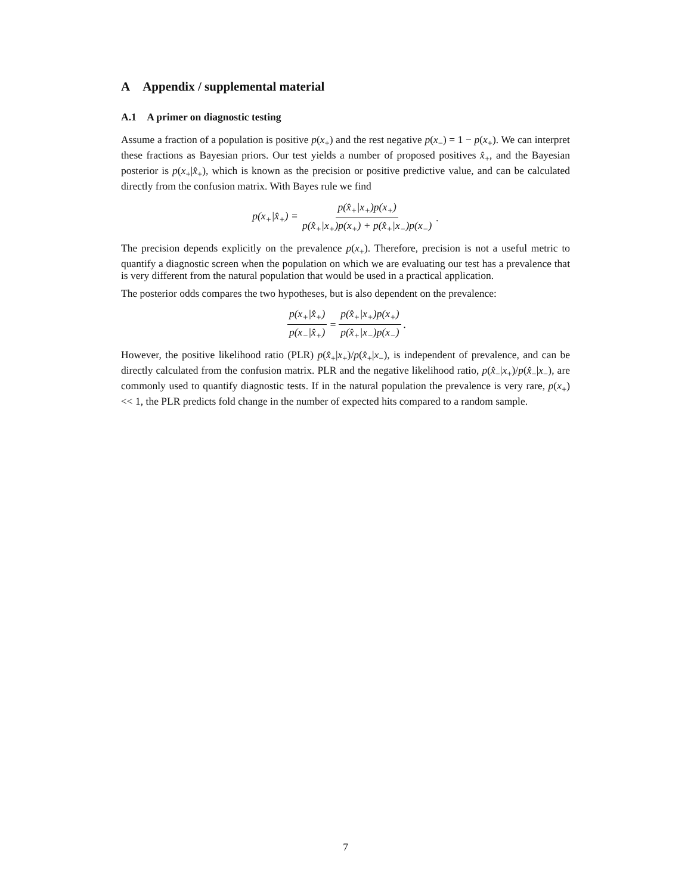A Appendix / supplemental material
A.1 A primer on diagnostic testing
Assume a fraction of a population is positive p(x<sub>+</sub>) and the rest negative p(x<sub>−</sub>) = 1 − p(x<sub>+</sub>). We can interpret these fractions as Bayesian priors. Our test yields a number of proposed positives x̂<sub>+</sub>, and the Bayesian posterior is p(x<sub>+</sub>|x̂<sub>+</sub>), which is known as the precision or positive predictive value, and can be calculated directly from the confusion matrix. With Bayes rule we find
p(x<sub>+</sub>|x̂<sub>+</sub>) = p(x̂<sub>+</sub>|x<sub>+</sub>)p(x<sub>+</sub>) p(x̂<sub>+</sub>|x<sub>+</sub>)p(x<sub>+</sub>) + p(x̂<sub>+</sub>|x<sub>−</sub>)p(x<sub>−</sub>).
The precision depends explicitly on the prevalence p(x<sub>+</sub>). Therefore, precision is not a useful metric to quantify a diagnostic screen when the population on which we are evaluating our test has a prevalence that is very different from the natural population that would be used in a practical application.
The posterior odds compares the two hypotheses, but is also dependent on the prevalence:
p(x<sub>+</sub>|x̂<sub>+</sub>) p(x<sub>−</sub>|x̂<sub>+</sub>) = p(x̂<sub>+</sub>|x<sub>+</sub>)p(x<sub>+</sub>) p(x̂<sub>+</sub>|x<sub>−</sub>)p(x<sub>−</sub>).
However, the positive likelihood ratio (PLR) p(x̂<sub>+</sub>|x<sub>+</sub>)/p(x̂<sub>+</sub>|x<sub>−</sub>), is independent of prevalence, and can be directly calculated from the confusion matrix. PLR and the negative likelihood ratio, p(x̂<sub>−</sub>|x<sub>+</sub>)/p(x̂<sub>−</sub>|x<sub>−</sub>), are commonly used to quantify diagnostic tests. If in the natural population the prevalence is very rare, p(x<sub>+</sub>) << 1, the PLR predicts fold change in the number of expected hits compared to a random sample.
7